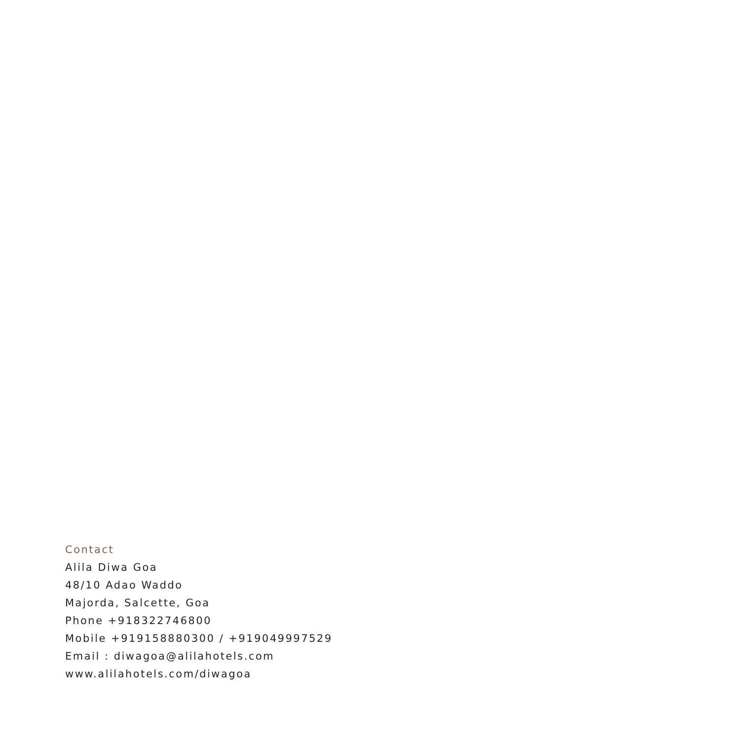Contact
Alila Diwa Goa
48/10 Adao Waddo
Majorda, Salcette, Goa
Phone +918322746800
Mobile +919158880300 / +919049997529
Email : diwagoa@alilahotels.com
www.alilahotels.com/diwagoa